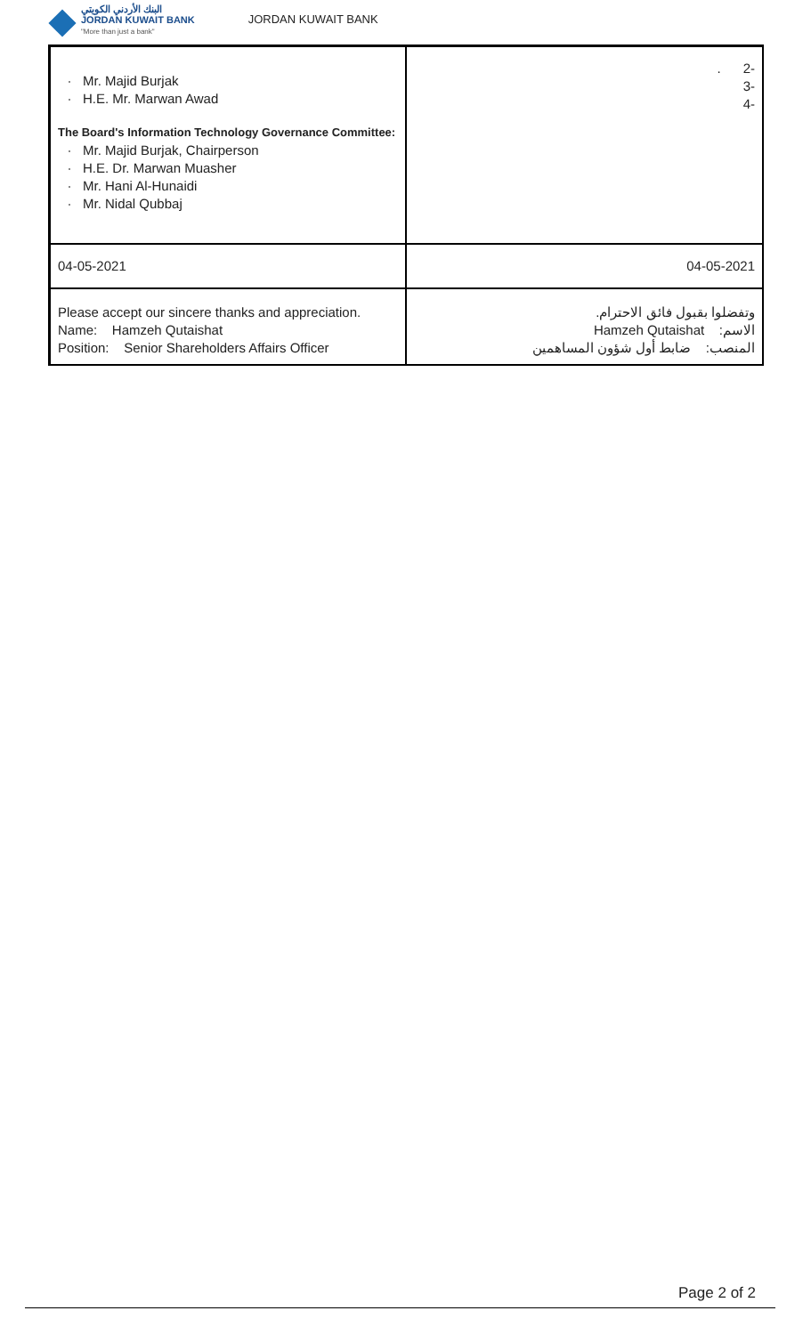البنك الأردني الكويتي
JORDAN KUWAIT BANK
"More than just a bank"
JORDAN KUWAIT BANK
| Mr. Majid Burjak H.E. Mr. Marwan Awad The Board's Information Technology Governance Committee: Mr. Majid Burjak, Chairperson H.E. Dr. Marwan Muasher Mr. Hani Al-Hunaidi Mr. Nidal Qubbaj | . 2- 3- 4- |
| 04-05-2021 | 04-05-2021 |
| Please accept our sincere thanks and appreciation. Name: Hamzeh Qutaishat Position: Senior Shareholders Affairs Officer | وتفضلوا بقبول فائق الاحترام. الاسم: Hamzeh Qutaishat المنصب: ضابط أول شؤون المساهمين |
Page 2 of 2